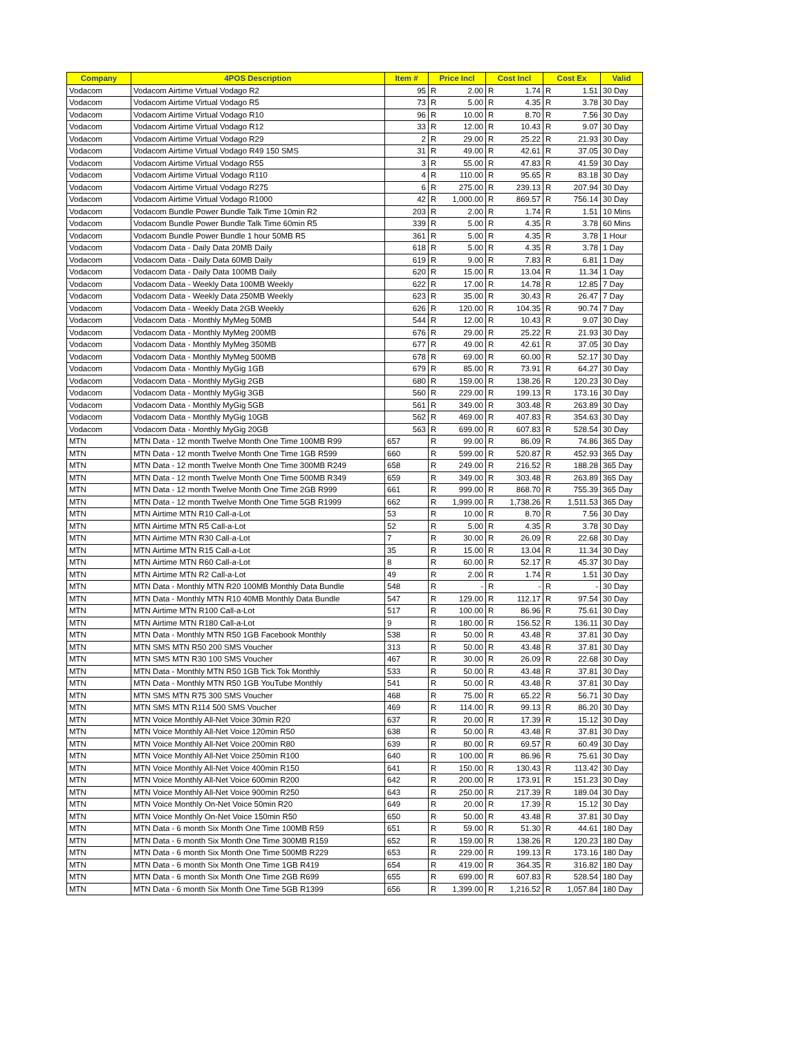| Company | 4POS Description | Item # | Price Incl | | Cost Incl | | Cost Ex | | Valid |
| --- | --- | --- | --- | --- | --- | --- | --- | --- | --- |
| Vodacom | Vodacom Airtime Virtual Vodago R2 | 95 | R | 2.00 | R | 1.74 | R | 1.51 | 30 Day |
| Vodacom | Vodacom Airtime Virtual Vodago R5 | 73 | R | 5.00 | R | 4.35 | R | 3.78 | 30 Day |
| Vodacom | Vodacom Airtime Virtual Vodago R10 | 96 | R | 10.00 | R | 8.70 | R | 7.56 | 30 Day |
| Vodacom | Vodacom Airtime Virtual Vodago R12 | 33 | R | 12.00 | R | 10.43 | R | 9.07 | 30 Day |
| Vodacom | Vodacom Airtime Virtual Vodago R29 | 2 | R | 29.00 | R | 25.22 | R | 21.93 | 30 Day |
| Vodacom | Vodacom Airtime Virtual Vodago R49 150 SMS | 31 | R | 49.00 | R | 42.61 | R | 37.05 | 30 Day |
| Vodacom | Vodacom Airtime Virtual Vodago R55 | 3 | R | 55.00 | R | 47.83 | R | 41.59 | 30 Day |
| Vodacom | Vodacom Airtime Virtual Vodago R110 | 4 | R | 110.00 | R | 95.65 | R | 83.18 | 30 Day |
| Vodacom | Vodacom Airtime Virtual Vodago R275 | 6 | R | 275.00 | R | 239.13 | R | 207.94 | 30 Day |
| Vodacom | Vodacom Airtime Virtual Vodago R1000 | 42 | R | 1,000.00 | R | 869.57 | R | 756.14 | 30 Day |
| Vodacom | Vodacom Bundle Power Bundle Talk Time 10min R2 | 203 | R | 2.00 | R | 1.74 | R | 1.51 | 10 Mins |
| Vodacom | Vodacom Bundle Power Bundle Talk Time 60min R5 | 339 | R | 5.00 | R | 4.35 | R | 3.78 | 60 Mins |
| Vodacom | Vodacom Bundle Power Bundle 1 hour 50MB R5 | 361 | R | 5.00 | R | 4.35 | R | 3.78 | 1 Hour |
| Vodacom | Vodacom Data - Daily Data 20MB Daily | 618 | R | 5.00 | R | 4.35 | R | 3.78 | 1 Day |
| Vodacom | Vodacom Data - Daily Data 60MB Daily | 619 | R | 9.00 | R | 7.83 | R | 6.81 | 1 Day |
| Vodacom | Vodacom Data - Daily Data 100MB Daily | 620 | R | 15.00 | R | 13.04 | R | 11.34 | 1 Day |
| Vodacom | Vodacom Data - Weekly Data 100MB Weekly | 622 | R | 17.00 | R | 14.78 | R | 12.85 | 7 Day |
| Vodacom | Vodacom Data - Weekly Data 250MB Weekly | 623 | R | 35.00 | R | 30.43 | R | 26.47 | 7 Day |
| Vodacom | Vodacom Data - Weekly Data 2GB Weekly | 626 | R | 120.00 | R | 104.35 | R | 90.74 | 7 Day |
| Vodacom | Vodacom Data - Monthly MyMeg 50MB | 544 | R | 12.00 | R | 10.43 | R | 9.07 | 30 Day |
| Vodacom | Vodacom Data - Monthly MyMeg 200MB | 676 | R | 29.00 | R | 25.22 | R | 21.93 | 30 Day |
| Vodacom | Vodacom Data - Monthly MyMeg 350MB | 677 | R | 49.00 | R | 42.61 | R | 37.05 | 30 Day |
| Vodacom | Vodacom Data - Monthly MyMeg 500MB | 678 | R | 69.00 | R | 60.00 | R | 52.17 | 30 Day |
| Vodacom | Vodacom Data - Monthly MyGig 1GB | 679 | R | 85.00 | R | 73.91 | R | 64.27 | 30 Day |
| Vodacom | Vodacom Data - Monthly MyGig 2GB | 680 | R | 159.00 | R | 138.26 | R | 120.23 | 30 Day |
| Vodacom | Vodacom Data - Monthly MyGig 3GB | 560 | R | 229.00 | R | 199.13 | R | 173.16 | 30 Day |
| Vodacom | Vodacom Data - Monthly MyGig 5GB | 561 | R | 349.00 | R | 303.48 | R | 263.89 | 30 Day |
| Vodacom | Vodacom Data - Monthly MyGig 10GB | 562 | R | 469.00 | R | 407.83 | R | 354.63 | 30 Day |
| Vodacom | Vodacom Data - Monthly MyGig 20GB | 563 | R | 699.00 | R | 607.83 | R | 528.54 | 30 Day |
| MTN | MTN Data - 12 month Twelve Month One Time 100MB R99 | 657 | R | 99.00 | R | 86.09 | R | 74.86 | 365 Day |
| MTN | MTN Data - 12 month Twelve Month One Time 1GB R599 | 660 | R | 599.00 | R | 520.87 | R | 452.93 | 365 Day |
| MTN | MTN Data - 12 month Twelve Month One Time 300MB R249 | 658 | R | 249.00 | R | 216.52 | R | 188.28 | 365 Day |
| MTN | MTN Data - 12 month Twelve Month One Time 500MB R349 | 659 | R | 349.00 | R | 303.48 | R | 263.89 | 365 Day |
| MTN | MTN Data - 12 month Twelve Month One Time 2GB R999 | 661 | R | 999.00 | R | 868.70 | R | 755.39 | 365 Day |
| MTN | MTN Data - 12 month Twelve Month One Time 5GB R1999 | 662 | R | 1,999.00 | R | 1,738.26 | R | 1,511.53 | 365 Day |
| MTN | MTN Airtime MTN R10 Call-a-Lot | 53 | R | 10.00 | R | 8.70 | R | 7.56 | 30 Day |
| MTN | MTN Airtime MTN R5 Call-a-Lot | 52 | R | 5.00 | R | 4.35 | R | 3.78 | 30 Day |
| MTN | MTN Airtime MTN R30 Call-a-Lot | 7 | R | 30.00 | R | 26.09 | R | 22.68 | 30 Day |
| MTN | MTN Airtime MTN R15 Call-a-Lot | 35 | R | 15.00 | R | 13.04 | R | 11.34 | 30 Day |
| MTN | MTN Airtime MTN R60 Call-a-Lot | 8 | R | 60.00 | R | 52.17 | R | 45.37 | 30 Day |
| MTN | MTN Airtime MTN R2 Call-a-Lot | 49 | R | 2.00 | R | 1.74 | R | 1.51 | 30 Day |
| MTN | MTN Data - Monthly MTN R20 100MB Monthly Data Bundle | 548 | R | - | R | - | R | - | 30 Day |
| MTN | MTN Data - Monthly MTN R10 40MB Monthly Data Bundle | 547 | R | 129.00 | R | 112.17 | R | 97.54 | 30 Day |
| MTN | MTN Airtime MTN R100 Call-a-Lot | 517 | R | 100.00 | R | 86.96 | R | 75.61 | 30 Day |
| MTN | MTN Airtime MTN R180 Call-a-Lot | 9 | R | 180.00 | R | 156.52 | R | 136.11 | 30 Day |
| MTN | MTN Data - Monthly MTN R50 1GB Facebook Monthly | 538 | R | 50.00 | R | 43.48 | R | 37.81 | 30 Day |
| MTN | MTN SMS MTN R50 200 SMS Voucher | 313 | R | 50.00 | R | 43.48 | R | 37.81 | 30 Day |
| MTN | MTN SMS MTN R30 100 SMS Voucher | 467 | R | 30.00 | R | 26.09 | R | 22.68 | 30 Day |
| MTN | MTN Data - Monthly MTN R50 1GB Tick Tok Monthly | 533 | R | 50.00 | R | 43.48 | R | 37.81 | 30 Day |
| MTN | MTN Data - Monthly MTN R50 1GB YouTube Monthly | 541 | R | 50.00 | R | 43.48 | R | 37.81 | 30 Day |
| MTN | MTN SMS MTN R75 300 SMS Voucher | 468 | R | 75.00 | R | 65.22 | R | 56.71 | 30 Day |
| MTN | MTN SMS MTN R114 500 SMS Voucher | 469 | R | 114.00 | R | 99.13 | R | 86.20 | 30 Day |
| MTN | MTN Voice Monthly All-Net Voice 30min R20 | 637 | R | 20.00 | R | 17.39 | R | 15.12 | 30 Day |
| MTN | MTN Voice Monthly All-Net Voice 120min R50 | 638 | R | 50.00 | R | 43.48 | R | 37.81 | 30 Day |
| MTN | MTN Voice Monthly All-Net Voice 200min R80 | 639 | R | 80.00 | R | 69.57 | R | 60.49 | 30 Day |
| MTN | MTN Voice Monthly All-Net Voice 250min R100 | 640 | R | 100.00 | R | 86.96 | R | 75.61 | 30 Day |
| MTN | MTN Voice Monthly All-Net Voice 400min R150 | 641 | R | 150.00 | R | 130.43 | R | 113.42 | 30 Day |
| MTN | MTN Voice Monthly All-Net Voice 600min R200 | 642 | R | 200.00 | R | 173.91 | R | 151.23 | 30 Day |
| MTN | MTN Voice Monthly All-Net Voice 900min R250 | 643 | R | 250.00 | R | 217.39 | R | 189.04 | 30 Day |
| MTN | MTN Voice Monthly On-Net Voice 50min R20 | 649 | R | 20.00 | R | 17.39 | R | 15.12 | 30 Day |
| MTN | MTN Voice Monthly On-Net Voice 150min R50 | 650 | R | 50.00 | R | 43.48 | R | 37.81 | 30 Day |
| MTN | MTN Data - 6 month Six Month One Time 100MB R59 | 651 | R | 59.00 | R | 51.30 | R | 44.61 | 180 Day |
| MTN | MTN Data - 6 month Six Month One Time 300MB R159 | 652 | R | 159.00 | R | 138.26 | R | 120.23 | 180 Day |
| MTN | MTN Data - 6 month Six Month One Time 500MB R229 | 653 | R | 229.00 | R | 199.13 | R | 173.16 | 180 Day |
| MTN | MTN Data - 6 month Six Month One Time 1GB R419 | 654 | R | 419.00 | R | 364.35 | R | 316.82 | 180 Day |
| MTN | MTN Data - 6 month Six Month One Time 2GB R699 | 655 | R | 699.00 | R | 607.83 | R | 528.54 | 180 Day |
| MTN | MTN Data - 6 month Six Month One Time 5GB R1399 | 656 | R | 1,399.00 | R | 1,216.52 | R | 1,057.84 | 180 Day |